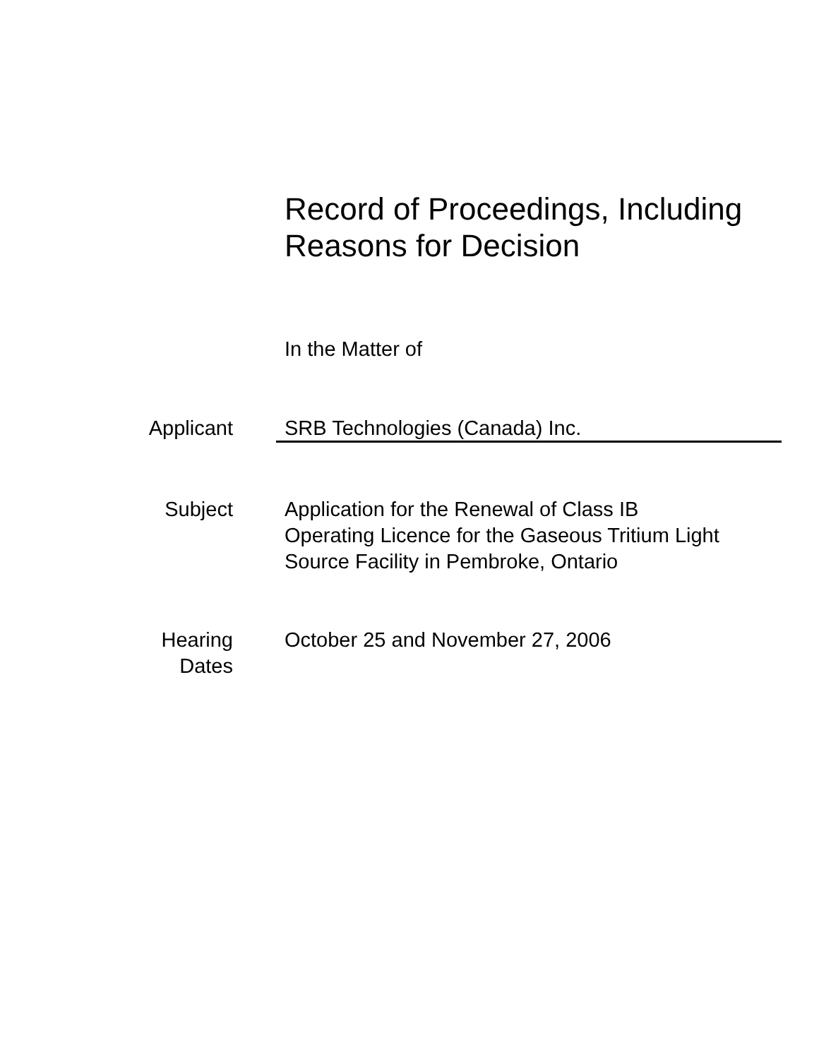Record of Proceedings, Including
Reasons for Decision
In the Matter of
Applicant SRB Technologies (Canada) Inc.
Subject Application for the Renewal of Class IB
Operating Licence for the Gaseous Tritium Light
Source Facility in Pembroke, Ontario
Hearing
Dates
October 25 and November 27, 2006